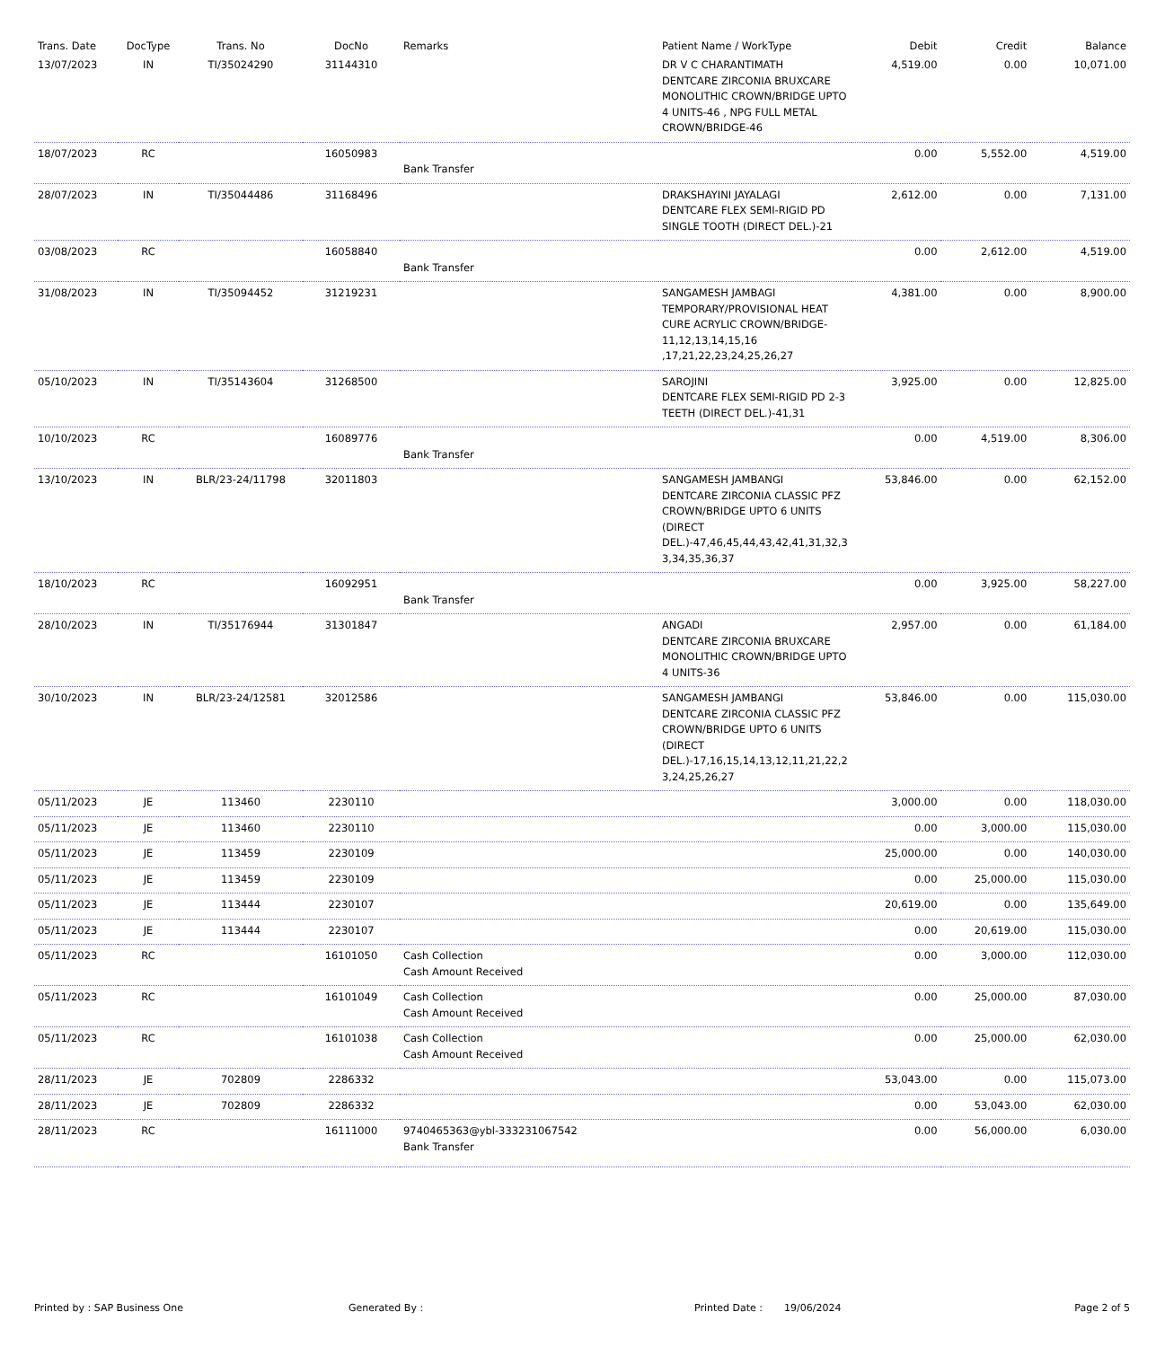| Trans. Date | DocType | Trans. No | DocNo | Remarks | Patient Name / WorkType | Debit | Credit | Balance |
| --- | --- | --- | --- | --- | --- | --- | --- | --- |
| 13/07/2023 | IN | TI/35024290 | 31144310 | | DR V C CHARANTIMATH DENTCARE ZIRCONIA BRUXCARE MONOLITHIC CROWN/BRIDGE UPTO 4 UNITS-46 , NPG FULL METAL CROWN/BRIDGE-46 | 4,519.00 | 0.00 | 10,071.00 |
| 18/07/2023 | RC | | 16050983 | Bank Transfer | | 0.00 | 5,552.00 | 4,519.00 |
| 28/07/2023 | IN | TI/35044486 | 31168496 | | DRAKSHAYINI JAYALAGI DENTCARE FLEX SEMI-RIGID PD SINGLE TOOTH (DIRECT DEL.)-21 | 2,612.00 | 0.00 | 7,131.00 |
| 03/08/2023 | RC | | 16058840 | Bank Transfer | | 0.00 | 2,612.00 | 4,519.00 |
| 31/08/2023 | IN | TI/35094452 | 31219231 | | SANGAMESH JAMBAGI TEMPORARY/PROVISIONAL HEAT CURE ACRYLIC CROWN/BRIDGE-11,12,13,14,15,16 ,17,21,22,23,24,25,26,27 | 4,381.00 | 0.00 | 8,900.00 |
| 05/10/2023 | IN | TI/35143604 | 31268500 | | SAROJINI DENTCARE FLEX SEMI-RIGID PD 2-3 TEETH (DIRECT DEL.)-41,31 | 3,925.00 | 0.00 | 12,825.00 |
| 10/10/2023 | RC | | 16089776 | Bank Transfer | | 0.00 | 4,519.00 | 8,306.00 |
| 13/10/2023 | IN | BLR/23-24/11798 | 32011803 | | SANGAMESH JAMBANGI DENTCARE ZIRCONIA CLASSIC PFZ CROWN/BRIDGE UPTO 6 UNITS (DIRECT DEL.)-47,46,45,44,43,42,41,31,32,3 3,34,35,36,37 | 53,846.00 | 0.00 | 62,152.00 |
| 18/10/2023 | RC | | 16092951 | Bank Transfer | | 0.00 | 3,925.00 | 58,227.00 |
| 28/10/2023 | IN | TI/35176944 | 31301847 | | ANGADI DENTCARE ZIRCONIA BRUXCARE MONOLITHIC CROWN/BRIDGE UPTO 4 UNITS-36 | 2,957.00 | 0.00 | 61,184.00 |
| 30/10/2023 | IN | BLR/23-24/12581 | 32012586 | | SANGAMESH JAMBANGI DENTCARE ZIRCONIA CLASSIC PFZ CROWN/BRIDGE UPTO 6 UNITS (DIRECT DEL.)-17,16,15,14,13,12,11,21,22,2 3,24,25,26,27 | 53,846.00 | 0.00 | 115,030.00 |
| 05/11/2023 | JE | 113460 | 2230110 | | | 3,000.00 | 0.00 | 118,030.00 |
| 05/11/2023 | JE | 113460 | 2230110 | | | 0.00 | 3,000.00 | 115,030.00 |
| 05/11/2023 | JE | 113459 | 2230109 | | | 25,000.00 | 0.00 | 140,030.00 |
| 05/11/2023 | JE | 113459 | 2230109 | | | 0.00 | 25,000.00 | 115,030.00 |
| 05/11/2023 | JE | 113444 | 2230107 | | | 20,619.00 | 0.00 | 135,649.00 |
| 05/11/2023 | JE | 113444 | 2230107 | | | 0.00 | 20,619.00 | 115,030.00 |
| 05/11/2023 | RC | | 16101050 | Cash Collection Cash Amount Received | | 0.00 | 3,000.00 | 112,030.00 |
| 05/11/2023 | RC | | 16101049 | Cash Collection Cash Amount Received | | 0.00 | 25,000.00 | 87,030.00 |
| 05/11/2023 | RC | | 16101038 | Cash Collection Cash Amount Received | | 0.00 | 25,000.00 | 62,030.00 |
| 28/11/2023 | JE | 702809 | 2286332 | | | 53,043.00 | 0.00 | 115,073.00 |
| 28/11/2023 | JE | 702809 | 2286332 | | | 0.00 | 53,043.00 | 62,030.00 |
| 28/11/2023 | RC | | 16111000 | 9740465363@ybl-333231067542 Bank Transfer | | 0.00 | 56,000.00 | 6,030.00 |
Printed by : SAP Business One Generated By : Printed Date : 19/06/2024 Page 2 of 5